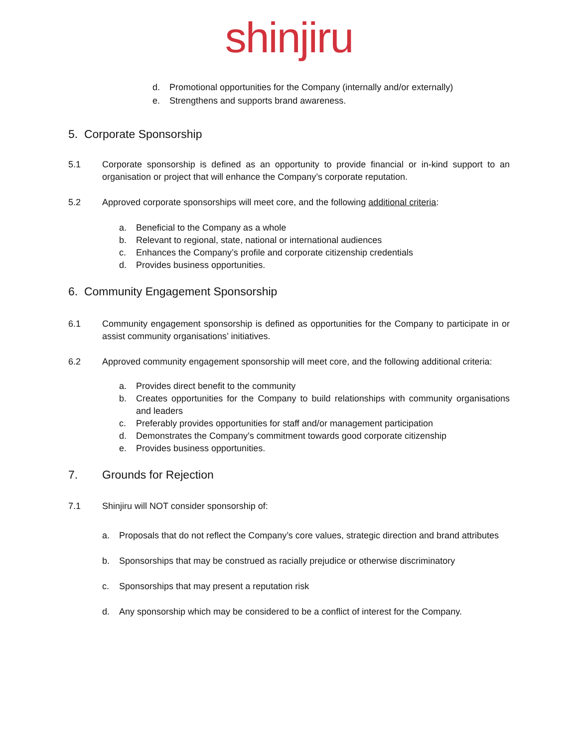shinjiru
d. Promotional opportunities for the Company (internally and/or externally)
e. Strengthens and supports brand awareness.
5. Corporate Sponsorship
5.1 Corporate sponsorship is defined as an opportunity to provide financial or in-kind support to an organisation or project that will enhance the Company’s corporate reputation.
5.2 Approved corporate sponsorships will meet core, and the following additional criteria:
a. Beneficial to the Company as a whole
b. Relevant to regional, state, national or international audiences
c. Enhances the Company’s profile and corporate citizenship credentials
d. Provides business opportunities.
6. Community Engagement Sponsorship
6.1 Community engagement sponsorship is defined as opportunities for the Company to participate in or assist community organisations’ initiatives.
6.2 Approved community engagement sponsorship will meet core, and the following additional criteria:
a. Provides direct benefit to the community
b. Creates opportunities for the Company to build relationships with community organisations and leaders
c. Preferably provides opportunities for staff and/or management participation
d. Demonstrates the Company’s commitment towards good corporate citizenship
e. Provides business opportunities.
7. Grounds for Rejection
7.1 Shinjiru will NOT consider sponsorship of:
a. Proposals that do not reflect the Company’s core values, strategic direction and brand attributes
b. Sponsorships that may be construed as racially prejudice or otherwise discriminatory
c. Sponsorships that may present a reputation risk
d. Any sponsorship which may be considered to be a conflict of interest for the Company.